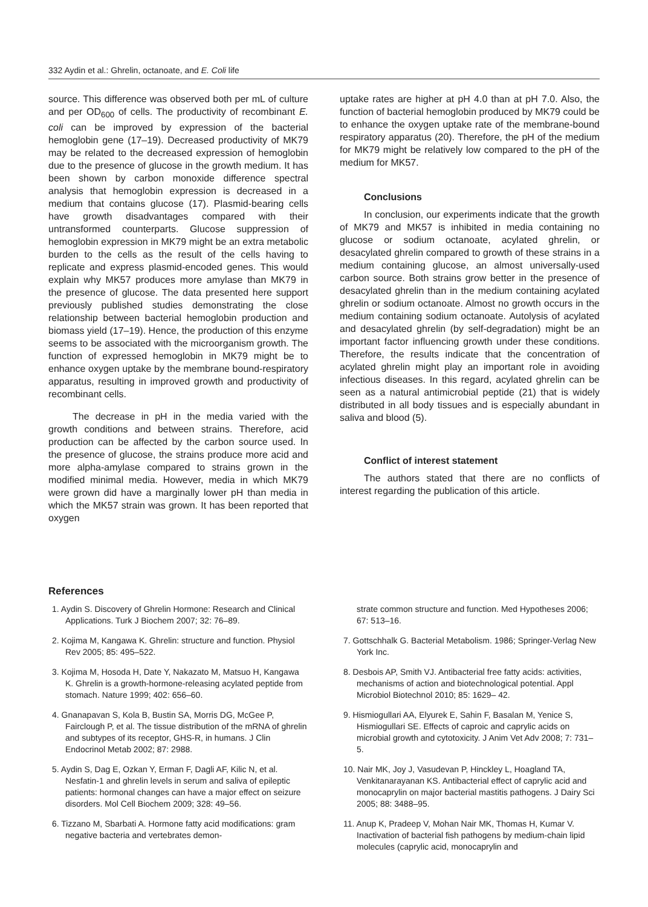332 Aydin et al.: Ghrelin, octanoate, and E. Coli life
source. This difference was observed both per mL of culture and per OD<sub>600</sub> of cells. The productivity of recombinant E. coli can be improved by expression of the bacterial hemoglobin gene (17–19). Decreased productivity of MK79 may be related to the decreased expression of hemoglobin due to the presence of glucose in the growth medium. It has been shown by carbon monoxide difference spectral analysis that hemoglobin expression is decreased in a medium that contains glucose (17). Plasmid-bearing cells have growth disadvantages compared with their untransformed counterparts. Glucose suppression of hemoglobin expression in MK79 might be an extra metabolic burden to the cells as the result of the cells having to replicate and express plasmid-encoded genes. This would explain why MK57 produces more amylase than MK79 in the presence of glucose. The data presented here support previously published studies demonstrating the close relationship between bacterial hemoglobin production and biomass yield (17–19). Hence, the production of this enzyme seems to be associated with the microorganism growth. The function of expressed hemoglobin in MK79 might be to enhance oxygen uptake by the membrane bound-respiratory apparatus, resulting in improved growth and productivity of recombinant cells.
The decrease in pH in the media varied with the growth conditions and between strains. Therefore, acid production can be affected by the carbon source used. In the presence of glucose, the strains produce more acid and more alpha-amylase compared to strains grown in the modified minimal media. However, media in which MK79 were grown did have a marginally lower pH than media in which the MK57 strain was grown. It has been reported that oxygen
uptake rates are higher at pH 4.0 than at pH 7.0. Also, the function of bacterial hemoglobin produced by MK79 could be to enhance the oxygen uptake rate of the membrane-bound respiratory apparatus (20). Therefore, the pH of the medium for MK79 might be relatively low compared to the pH of the medium for MK57.
Conclusions
In conclusion, our experiments indicate that the growth of MK79 and MK57 is inhibited in media containing no glucose or sodium octanoate, acylated ghrelin, or desacylated ghrelin compared to growth of these strains in a medium containing glucose, an almost universally-used carbon source. Both strains grow better in the presence of desacylated ghrelin than in the medium containing acylated ghrelin or sodium octanoate. Almost no growth occurs in the medium containing sodium octanoate. Autolysis of acylated and desacylated ghrelin (by self-degradation) might be an important factor influencing growth under these conditions. Therefore, the results indicate that the concentration of acylated ghrelin might play an important role in avoiding infectious diseases. In this regard, acylated ghrelin can be seen as a natural antimicrobial peptide (21) that is widely distributed in all body tissues and is especially abundant in saliva and blood (5).
Conflict of interest statement
The authors stated that there are no conflicts of interest regarding the publication of this article.
References
1. Aydin S. Discovery of Ghrelin Hormone: Research and Clinical Applications. Turk J Biochem 2007; 32: 76–89.
2. Kojima M, Kangawa K. Ghrelin: structure and function. Physiol Rev 2005; 85: 495–522.
3. Kojima M, Hosoda H, Date Y, Nakazato M, Matsuo H, Kangawa K. Ghrelin is a growth-hormone-releasing acylated peptide from stomach. Nature 1999; 402: 656–60.
4. Gnanapavan S, Kola B, Bustin SA, Morris DG, McGee P, Fairclough P, et al. The tissue distribution of the mRNA of ghrelin and subtypes of its receptor, GHS-R, in humans. J Clin Endocrinol Metab 2002; 87: 2988.
5. Aydin S, Dag E, Ozkan Y, Erman F, Dagli AF, Kilic N, et al. Nesfatin-1 and ghrelin levels in serum and saliva of epileptic patients: hormonal changes can have a major effect on seizure disorders. Mol Cell Biochem 2009; 328: 49–56.
6. Tizzano M, Sbarbati A. Hormone fatty acid modifications: gram negative bacteria and vertebrates demon-
strate common structure and function. Med Hypotheses 2006; 67: 513–16.
7. Gottschhalk G. Bacterial Metabolism. 1986; Springer-Verlag New York Inc.
8. Desbois AP, Smith VJ. Antibacterial free fatty acids: activities, mechanisms of action and biotechnological potential. Appl Microbiol Biotechnol 2010; 85: 1629– 42.
9. Hismiogullari AA, Elyurek E, Sahin F, Basalan M, Yenice S, Hismiogullari SE. Effects of caproic and caprylic acids on microbial growth and cytotoxicity. J Anim Vet Adv 2008; 7: 731–5.
10. Nair MK, Joy J, Vasudevan P, Hinckley L, Hoagland TA, Venkitanarayanan KS. Antibacterial effect of caprylic acid and monocaprylin on major bacterial mastitis pathogens. J Dairy Sci 2005; 88: 3488–95.
11. Anup K, Pradeep V, Mohan Nair MK, Thomas H, Kumar V. Inactivation of bacterial fish pathogens by medium-chain lipid molecules (caprylic acid, monocaprylin and